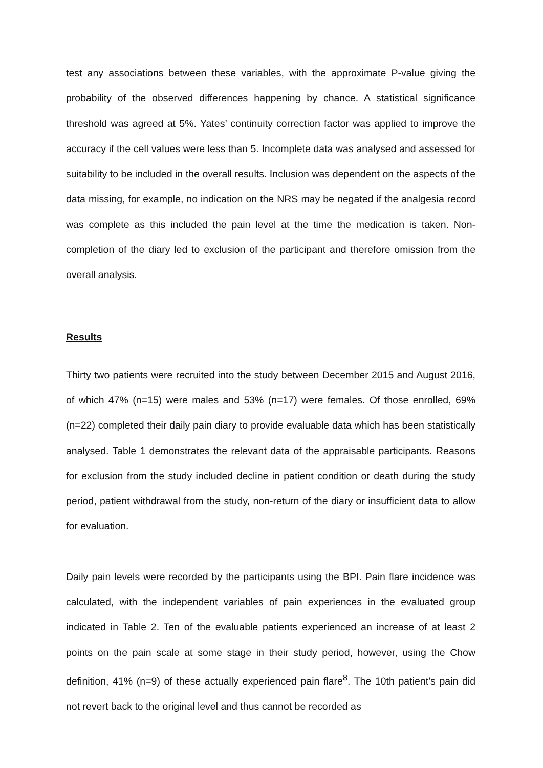test any associations between these variables, with the approximate P-value giving the probability of the observed differences happening by chance. A statistical significance threshold was agreed at 5%. Yates’ continuity correction factor was applied to improve the accuracy if the cell values were less than 5. Incomplete data was analysed and assessed for suitability to be included in the overall results. Inclusion was dependent on the aspects of the data missing, for example, no indication on the NRS may be negated if the analgesia record was complete as this included the pain level at the time the medication is taken. Non-completion of the diary led to exclusion of the participant and therefore omission from the overall analysis.
Results
Thirty two patients were recruited into the study between December 2015 and August 2016, of which 47% (n=15) were males and 53% (n=17) were females. Of those enrolled, 69% (n=22) completed their daily pain diary to provide evaluable data which has been statistically analysed. Table 1 demonstrates the relevant data of the appraisable participants. Reasons for exclusion from the study included decline in patient condition or death during the study period, patient withdrawal from the study, non-return of the diary or insufficient data to allow for evaluation.
Daily pain levels were recorded by the participants using the BPI. Pain flare incidence was calculated, with the independent variables of pain experiences in the evaluated group indicated in Table 2. Ten of the evaluable patients experienced an increase of at least 2 points on the pain scale at some stage in their study period, however, using the Chow definition, 41% (n=9) of these actually experienced pain flare<sup>8</sup>. The 10th patient’s pain did not revert back to the original level and thus cannot be recorded as